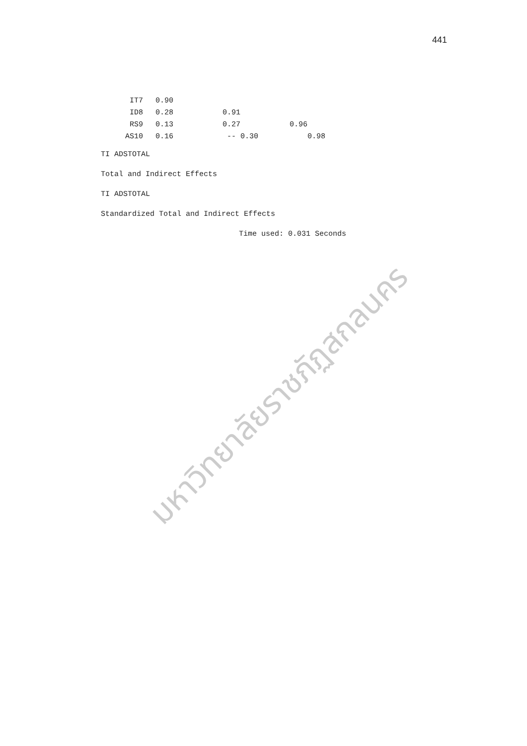441
มหาวิทยาลัยราชภัฏสกลนคร
| IT7 | 0.90 | | | |
| ID8 | 0.28 | 0.91 | | |
| RS9 | 0.13 | 0.27 | 0.96 | |
| AS10 | 0.16 | -- 0.30 | 0.98 | |
TI ADSTOTAL
Total and Indirect Effects
TI ADSTOTAL
Standardized Total and Indirect Effects
Time used: 0.031 Seconds